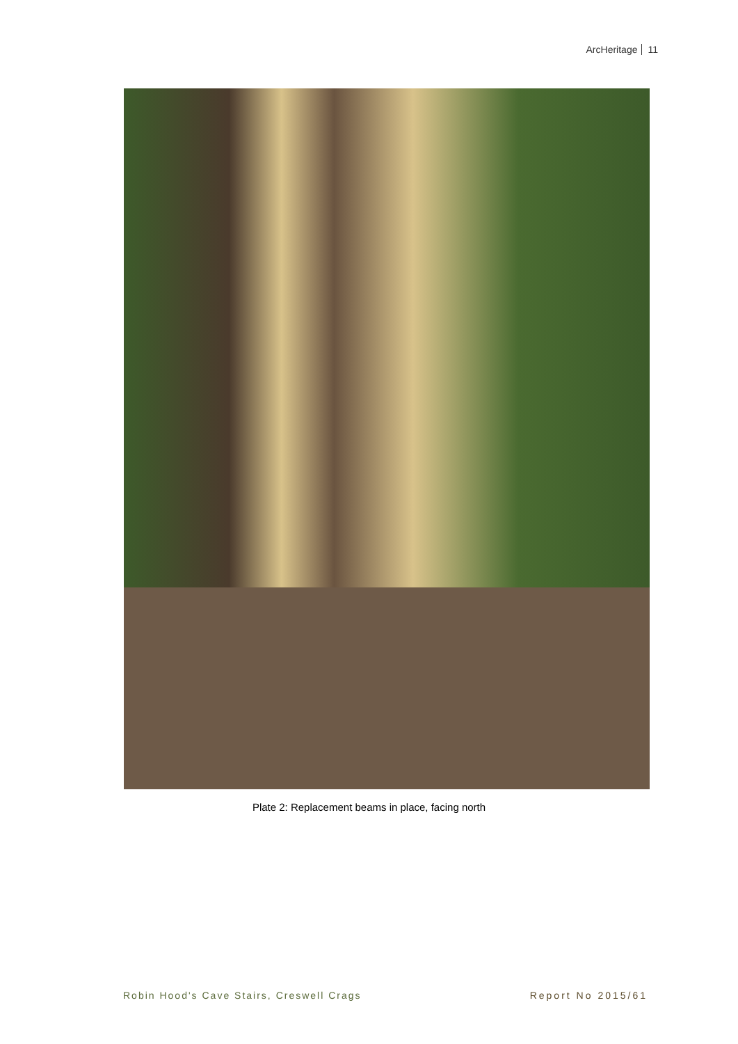ArcHeritage 11
Plate 2: Replacement beams in place, facing north
Robin Hood's Cave Stairs, Creswell Crags
Report No 2015/61